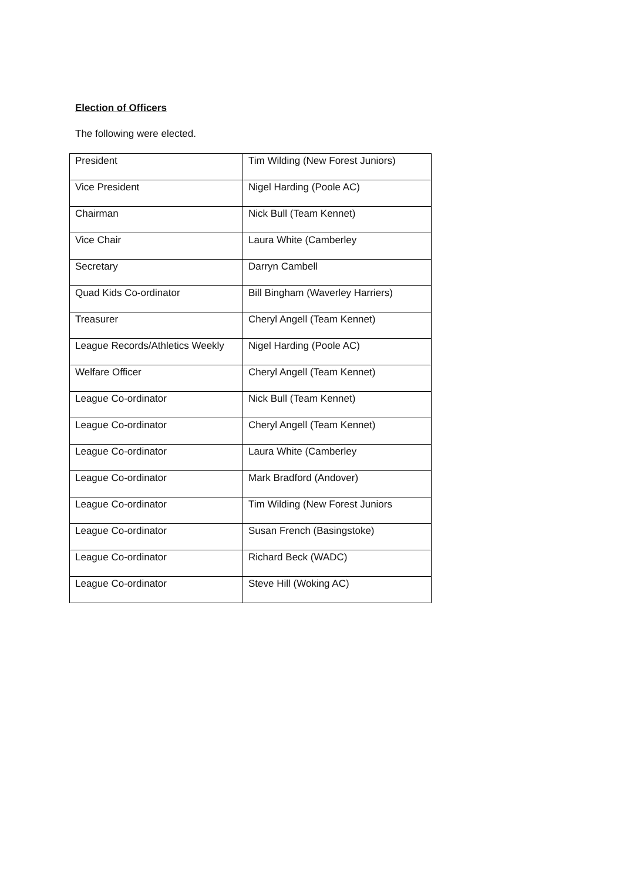Election of Officers
The following were elected.
| President | Tim Wilding (New Forest Juniors) |
| Vice President | Nigel Harding (Poole AC) |
| Chairman | Nick Bull (Team Kennet) |
| Vice Chair | Laura White (Camberley |
| Secretary | Darryn Cambell |
| Quad Kids Co-ordinator | Bill Bingham (Waverley Harriers) |
| Treasurer | Cheryl Angell (Team Kennet) |
| League Records/Athletics Weekly | Nigel Harding (Poole AC) |
| Welfare Officer | Cheryl Angell (Team Kennet) |
| League Co-ordinator | Nick Bull (Team Kennet) |
| League Co-ordinator | Cheryl Angell (Team Kennet) |
| League Co-ordinator | Laura White (Camberley |
| League Co-ordinator | Mark Bradford (Andover) |
| League Co-ordinator | Tim Wilding (New Forest Juniors |
| League Co-ordinator | Susan French (Basingstoke) |
| League Co-ordinator | Richard Beck (WADC) |
| League Co-ordinator | Steve Hill (Woking AC) |